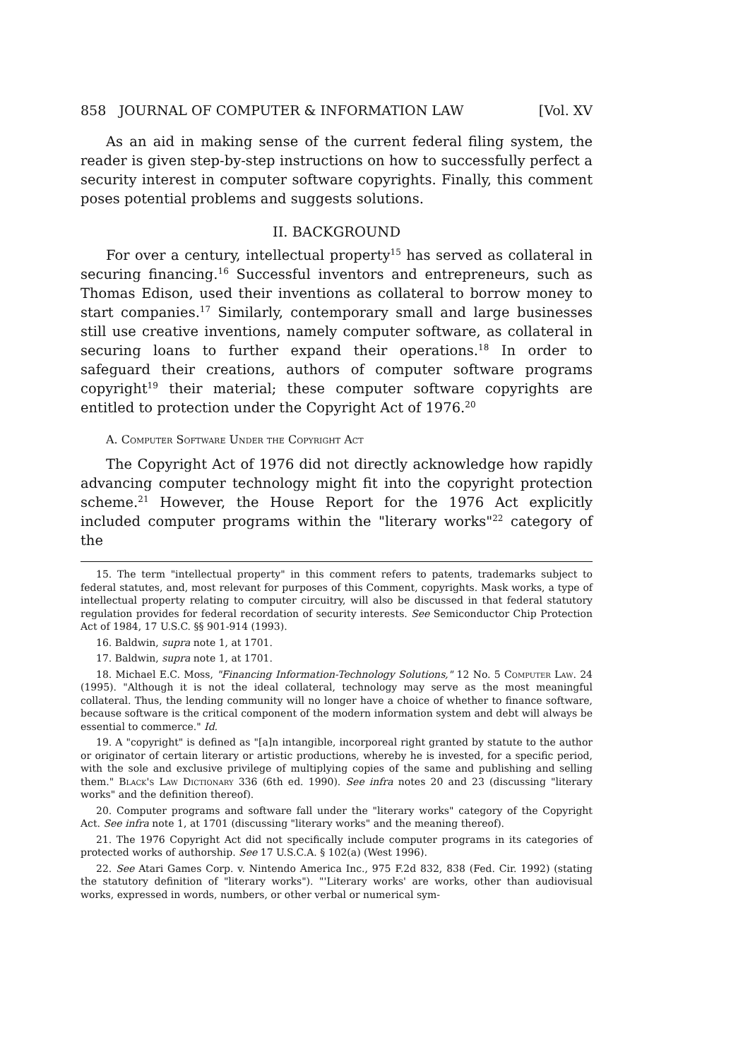858 JOURNAL OF COMPUTER & INFORMATION LAW [Vol. XV
As an aid in making sense of the current federal filing system, the reader is given step-by-step instructions on how to successfully perfect a security interest in computer software copyrights. Finally, this comment poses potential problems and suggests solutions.
II. BACKGROUND
For over a century, intellectual property<sup>15</sup> has served as collateral in securing financing.<sup>16</sup> Successful inventors and entrepreneurs, such as Thomas Edison, used their inventions as collateral to borrow money to start companies.<sup>17</sup> Similarly, contemporary small and large businesses still use creative inventions, namely computer software, as collateral in securing loans to further expand their operations.<sup>18</sup> In order to safeguard their creations, authors of computer software programs copyright<sup>19</sup> their material; these computer software copyrights are entitled to protection under the Copyright Act of 1976.<sup>20</sup>
A. Computer Software Under the Copyright Act
The Copyright Act of 1976 did not directly acknowledge how rapidly advancing computer technology might fit into the copyright protection scheme.<sup>21</sup> However, the House Report for the 1976 Act explicitly included computer programs within the "literary works"<sup>22</sup> category of the
15. The term "intellectual property" in this comment refers to patents, trademarks subject to federal statutes, and, most relevant for purposes of this Comment, copyrights. Mask works, a type of intellectual property relating to computer circuitry, will also be discussed in that federal statutory regulation provides for federal recordation of security interests. See Semiconductor Chip Protection Act of 1984, 17 U.S.C. §§ 901-914 (1993).
16. Baldwin, supra note 1, at 1701.
17. Baldwin, supra note 1, at 1701.
18. Michael E.C. Moss, "Financing Information-Technology Solutions," 12 No. 5 Computer Law. 24 (1995). "Although it is not the ideal collateral, technology may serve as the most meaningful collateral. Thus, the lending community will no longer have a choice of whether to finance software, because software is the critical component of the modern information system and debt will always be essential to commerce." Id.
19. A "copyright" is defined as "[a]n intangible, incorporeal right granted by statute to the author or originator of certain literary or artistic productions, whereby he is invested, for a specific period, with the sole and exclusive privilege of multiplying copies of the same and publishing and selling them." Black's Law Dictionary 336 (6th ed. 1990). See infra notes 20 and 23 (discussing "literary works" and the definition thereof).
20. Computer programs and software fall under the "literary works" category of the Copyright Act. See infra note 1, at 1701 (discussing "literary works" and the meaning thereof).
21. The 1976 Copyright Act did not specifically include computer programs in its categories of protected works of authorship. See 17 U.S.C.A. § 102(a) (West 1996).
22. See Atari Games Corp. v. Nintendo America Inc., 975 F.2d 832, 838 (Fed. Cir. 1992) (stating the statutory definition of "literary works"). "'Literary works' are works, other than audiovisual works, expressed in words, numbers, or other verbal or numerical sym-